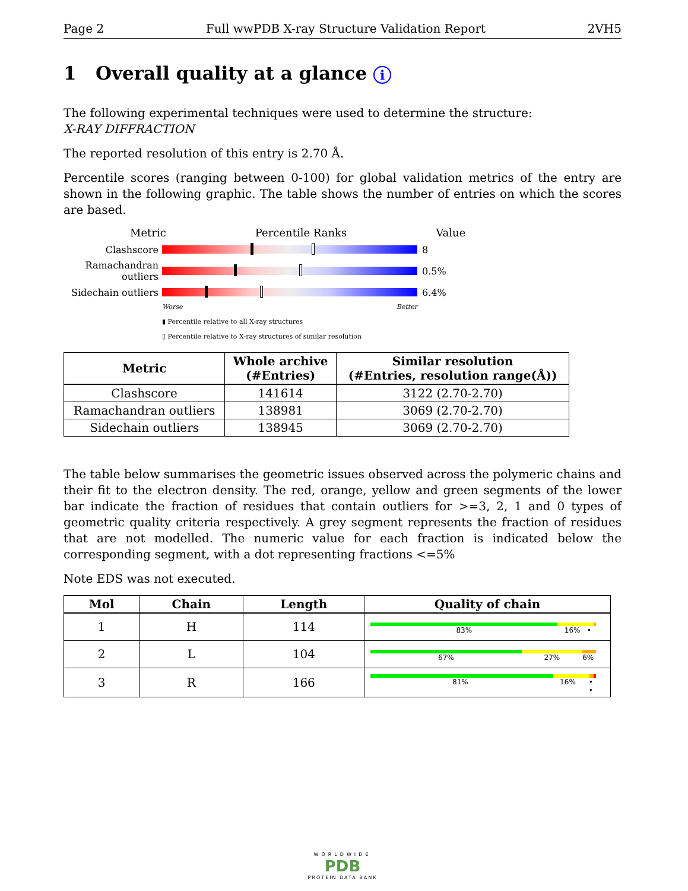Page 2 Full wwPDB X-ray Structure Validation Report 2VH5
1 Overall quality at a glance i
The following experimental techniques were used to determine the structure:
X-RAY DIFFRACTION
The reported resolution of this entry is 2.70 Å.
Percentile scores (ranging between 0-100) for global validation metrics of the entry are shown in the following graphic. The table shows the number of entries on which the scores are based.
Metric Percentile Ranks Value
Clashscore 8
Ramachandran outliers
0.5%
Sidechain outliers
6.4%
Worse Better
▮ Percentile relative to all X-ray structures
▯ Percentile relative to X-ray structures of similar resolution
| Metric | Whole archive (#Entries) | Similar resolution (#Entries, resolution range(Å)) |
| --- | --- | --- |
| Clashscore | 141614 | 3122 (2.70-2.70) |
| Ramachandran outliers | 138981 | 3069 (2.70-2.70) |
| Sidechain outliers | 138945 | 3069 (2.70-2.70) |
The table below summarises the geometric issues observed across the polymeric chains and their fit to the electron density. The red, orange, yellow and green segments of the lower bar indicate the fraction of residues that contain outliers for >=3, 2, 1 and 0 types of geometric quality criteria respectively. A grey segment represents the fraction of residues that are not modelled. The numeric value for each fraction is indicated below the corresponding segment, with a dot representing fractions <=5%
Note EDS was not executed.
| Mol | Chain | Length | Quality of chain |
| --- | --- | --- | --- |
| 1 | H | 114 | 83% 16% • |
| 2 | L | 104 | 67% 27% 6% |
| 3 | R | 166 | 81% 16% • • |
WORLDWIDE
PDB
PROTEIN DATA BANK